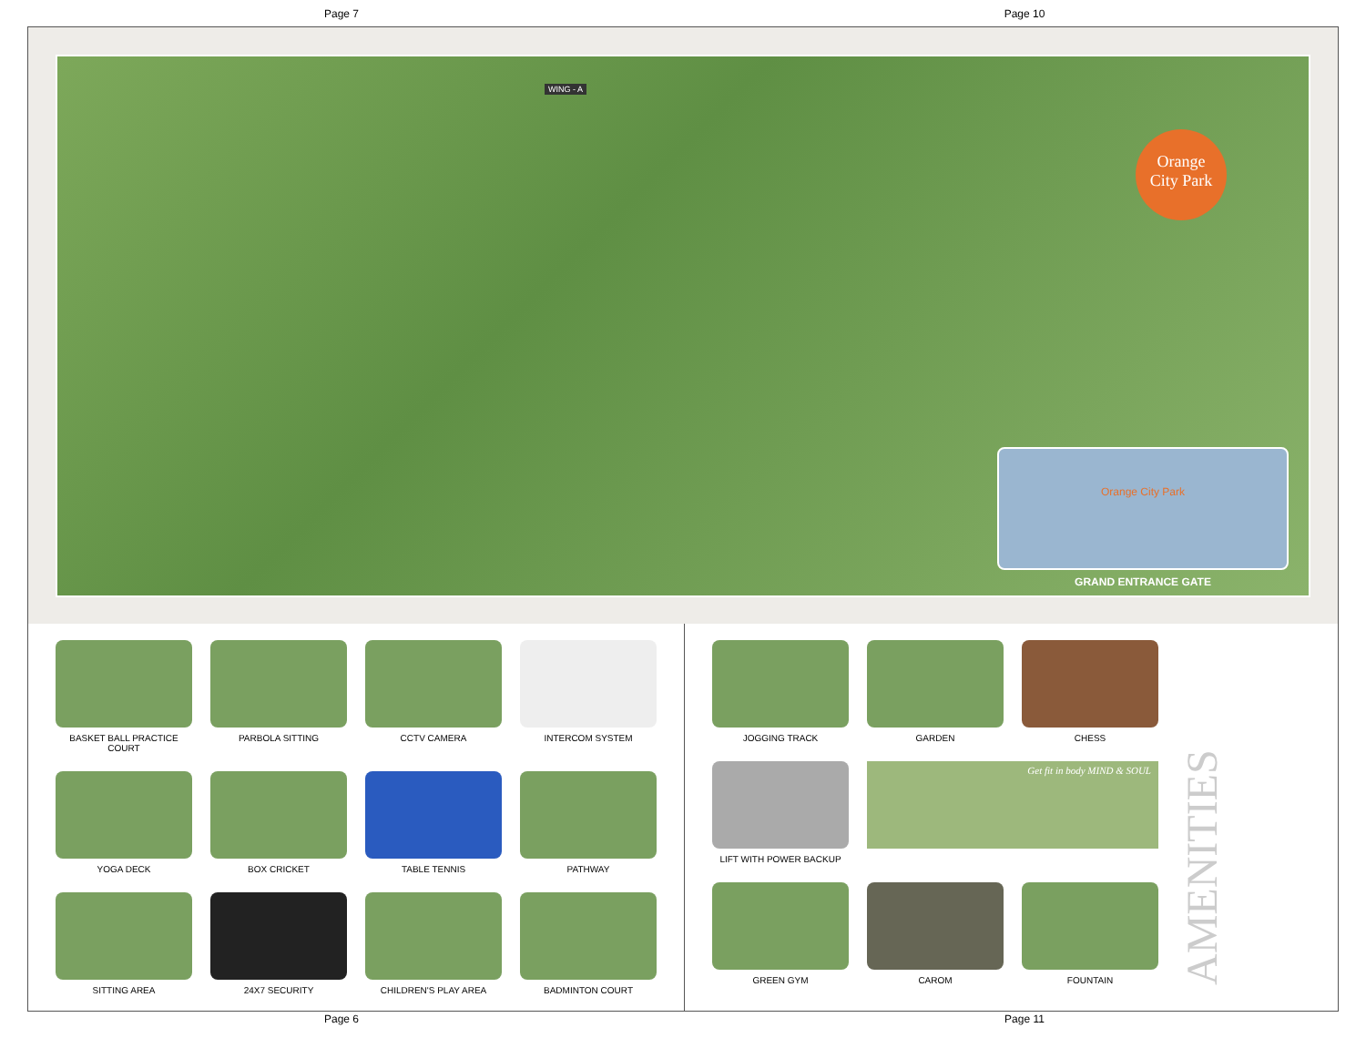Page 7 Page 10
WING - A
Orange
City Park
Orange City Park
GRAND ENTRANCE GATE
BASKET BALL PRACTICE COURT
PARBOLA SITTING
CCTV CAMERA
INTERCOM SYSTEM
YOGA DECK
BOX CRICKET
TABLE TENNIS
PATHWAY
SITTING AREA
24X7 SECURITY
CHILDREN'S PLAY AREA
BADMINTON COURT
JOGGING TRACK
GARDEN
CHESS
AMENITIES
LIFT WITH POWER BACKUP
Get fit in body MIND & SOUL
GREEN GYM
CAROM
FOUNTAIN
Page 6 Page 11